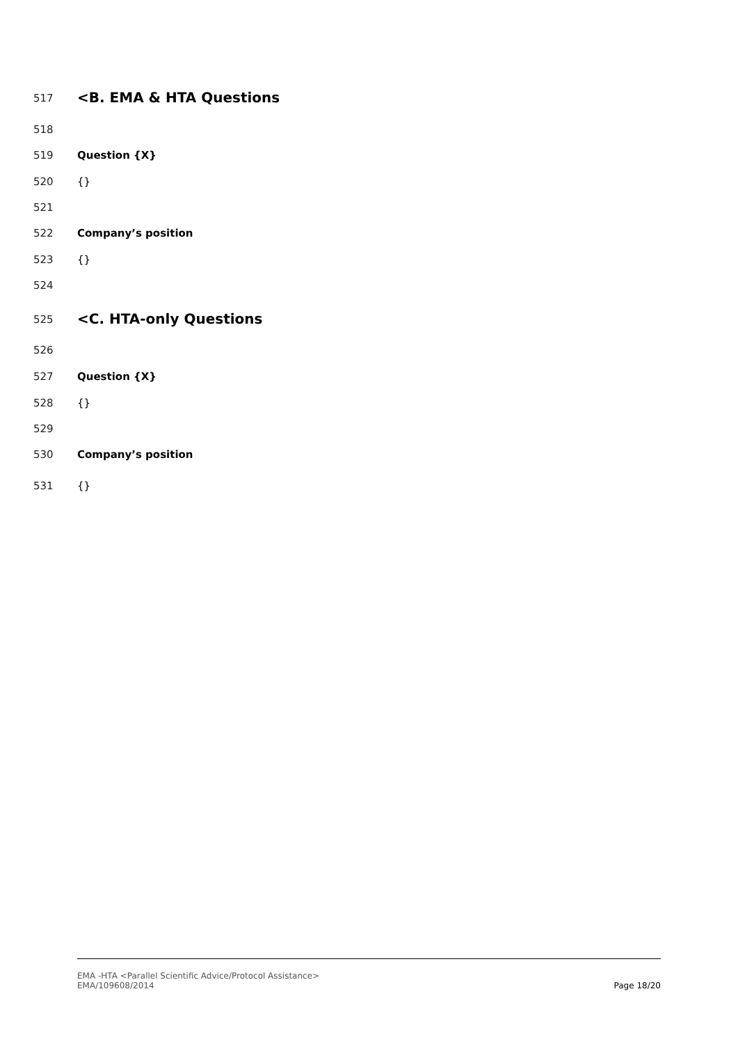517 <B. EMA & HTA Questions
518
519 Question {X}
520 {}
521
522 Company’s position
523 {}
524
525 <C. HTA-only Questions
526
527 Question {X}
528 {}
529
530 Company’s position
531 {}
EMA -HTA <Parallel Scientific Advice/Protocol Assistance>
EMA/109608/2014
Page 18/20